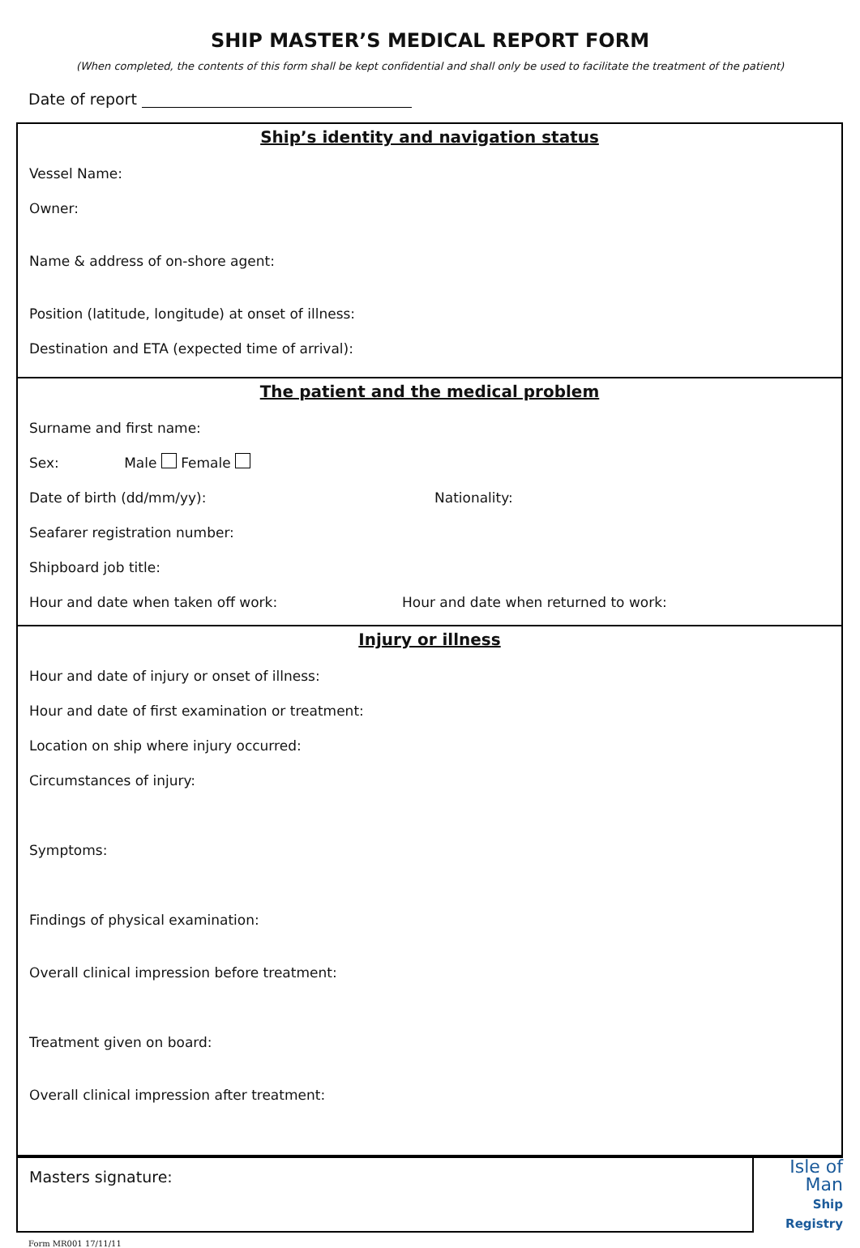SHIP MASTER’S MEDICAL REPORT FORM
(When completed, the contents of this form shall be kept confidential and shall only be used to facilitate the treatment of the patient)
Date of report
Ship’s identity and navigation status
Vessel Name:
Owner:
Name & address of on-shore agent:
Position (latitude, longitude) at onset of illness:
Destination and ETA (expected time of arrival):
The patient and the medical problem
Surname and first name:
Sex: Male Female
Date of birth (dd/mm/yy): Nationality:
Seafarer registration number:
Shipboard job title:
Hour and date when taken off work: Hour and date when returned to work:
Injury or illness
Hour and date of injury or onset of illness:
Hour and date of first examination or treatment:
Location on ship where injury occurred:
Circumstances of injury:
Symptoms:
Findings of physical examination:
Overall clinical impression before treatment:
Treatment given on board:
Overall clinical impression after treatment:
Masters signature:
Isle of Man
Ship Registry
Form MR001 17/11/11